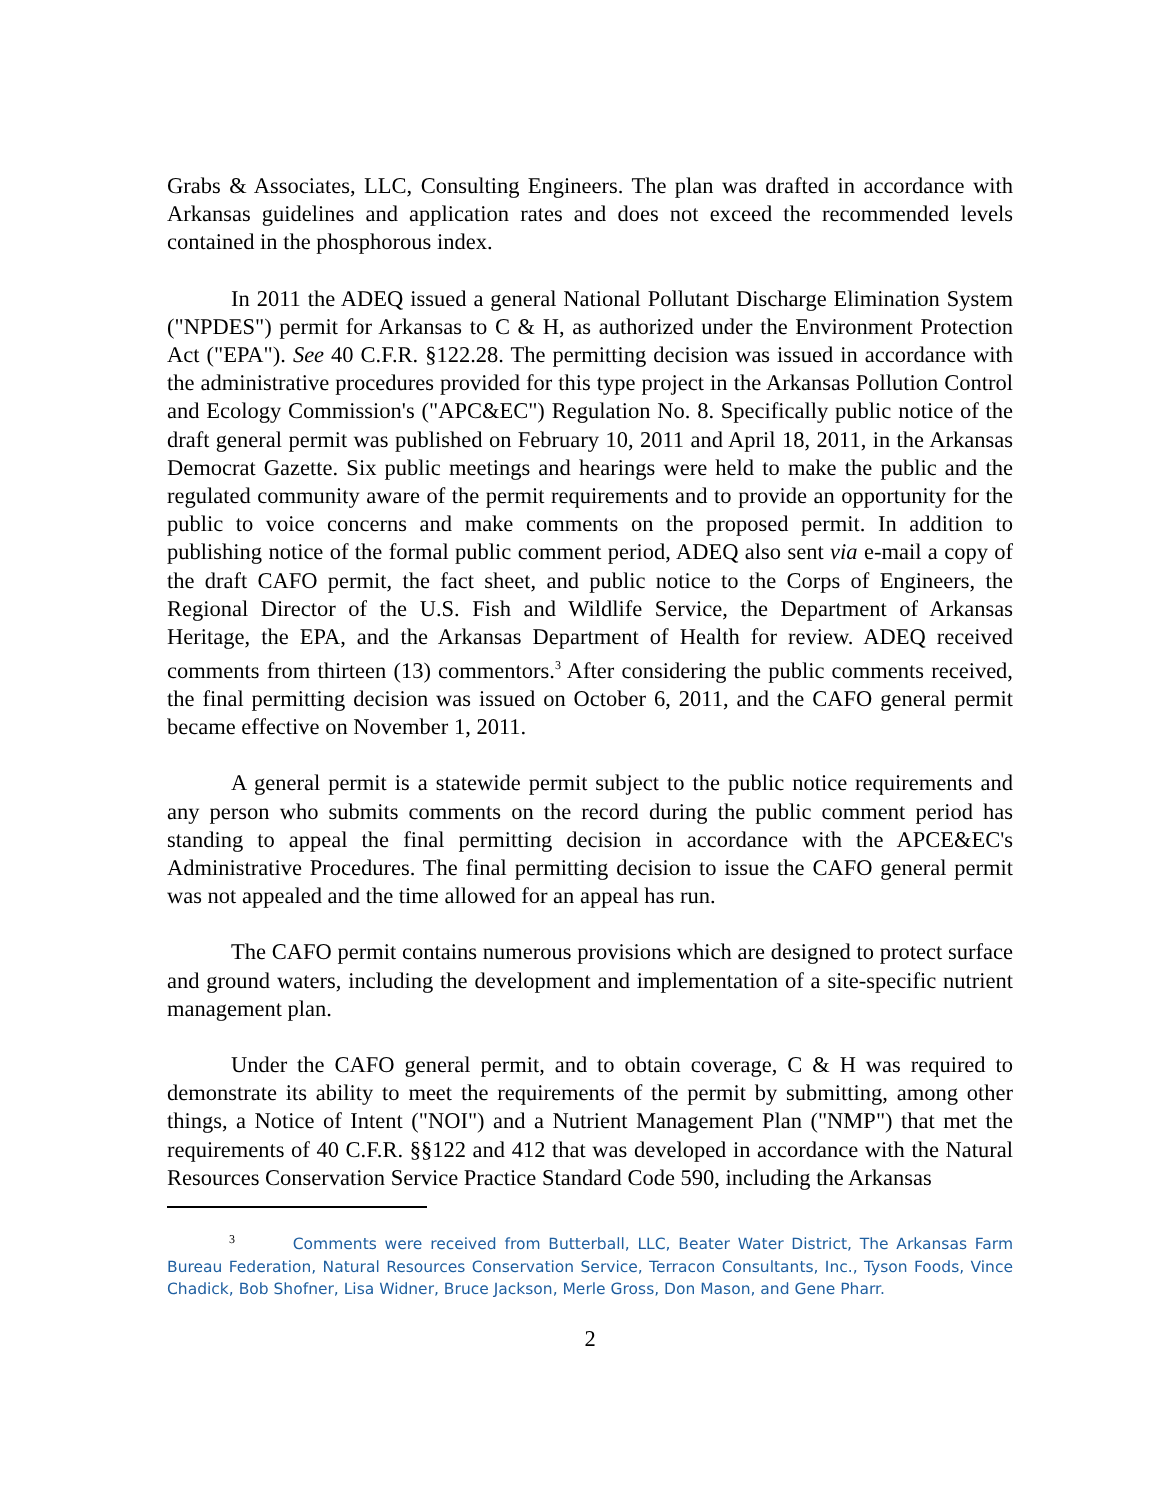Grabs & Associates, LLC, Consulting Engineers. The plan was drafted in accordance with Arkansas guidelines and application rates and does not exceed the recommended levels contained in the phosphorous index.
In 2011 the ADEQ issued a general National Pollutant Discharge Elimination System ("NPDES") permit for Arkansas to C & H, as authorized under the Environment Protection Act ("EPA"). See 40 C.F.R. §122.28. The permitting decision was issued in accordance with the administrative procedures provided for this type project in the Arkansas Pollution Control and Ecology Commission's ("APC&EC") Regulation No. 8. Specifically public notice of the draft general permit was published on February 10, 2011 and April 18, 2011, in the Arkansas Democrat Gazette. Six public meetings and hearings were held to make the public and the regulated community aware of the permit requirements and to provide an opportunity for the public to voice concerns and make comments on the proposed permit. In addition to publishing notice of the formal public comment period, ADEQ also sent via e-mail a copy of the draft CAFO permit, the fact sheet, and public notice to the Corps of Engineers, the Regional Director of the U.S. Fish and Wildlife Service, the Department of Arkansas Heritage, the EPA, and the Arkansas Department of Health for review. ADEQ received comments from thirteen (13) commentors.<sup>3</sup> After considering the public comments received, the final permitting decision was issued on October 6, 2011, and the CAFO general permit became effective on November 1, 2011.
A general permit is a statewide permit subject to the public notice requirements and any person who submits comments on the record during the public comment period has standing to appeal the final permitting decision in accordance with the APCE&EC's Administrative Procedures. The final permitting decision to issue the CAFO general permit was not appealed and the time allowed for an appeal has run.
The CAFO permit contains numerous provisions which are designed to protect surface and ground waters, including the development and implementation of a site-specific nutrient management plan.
Under the CAFO general permit, and to obtain coverage, C & H was required to demonstrate its ability to meet the requirements of the permit by submitting, among other things, a Notice of Intent ("NOI") and a Nutrient Management Plan ("NMP") that met the requirements of 40 C.F.R. §§122 and 412 that was developed in accordance with the Natural Resources Conservation Service Practice Standard Code 590, including the Arkansas
<sup>3</sup> Comments were received from Butterball, LLC, Beater Water District, The Arkansas Farm Bureau Federation, Natural Resources Conservation Service, Terracon Consultants, Inc., Tyson Foods, Vince Chadick, Bob Shofner, Lisa Widner, Bruce Jackson, Merle Gross, Don Mason, and Gene Pharr.
2